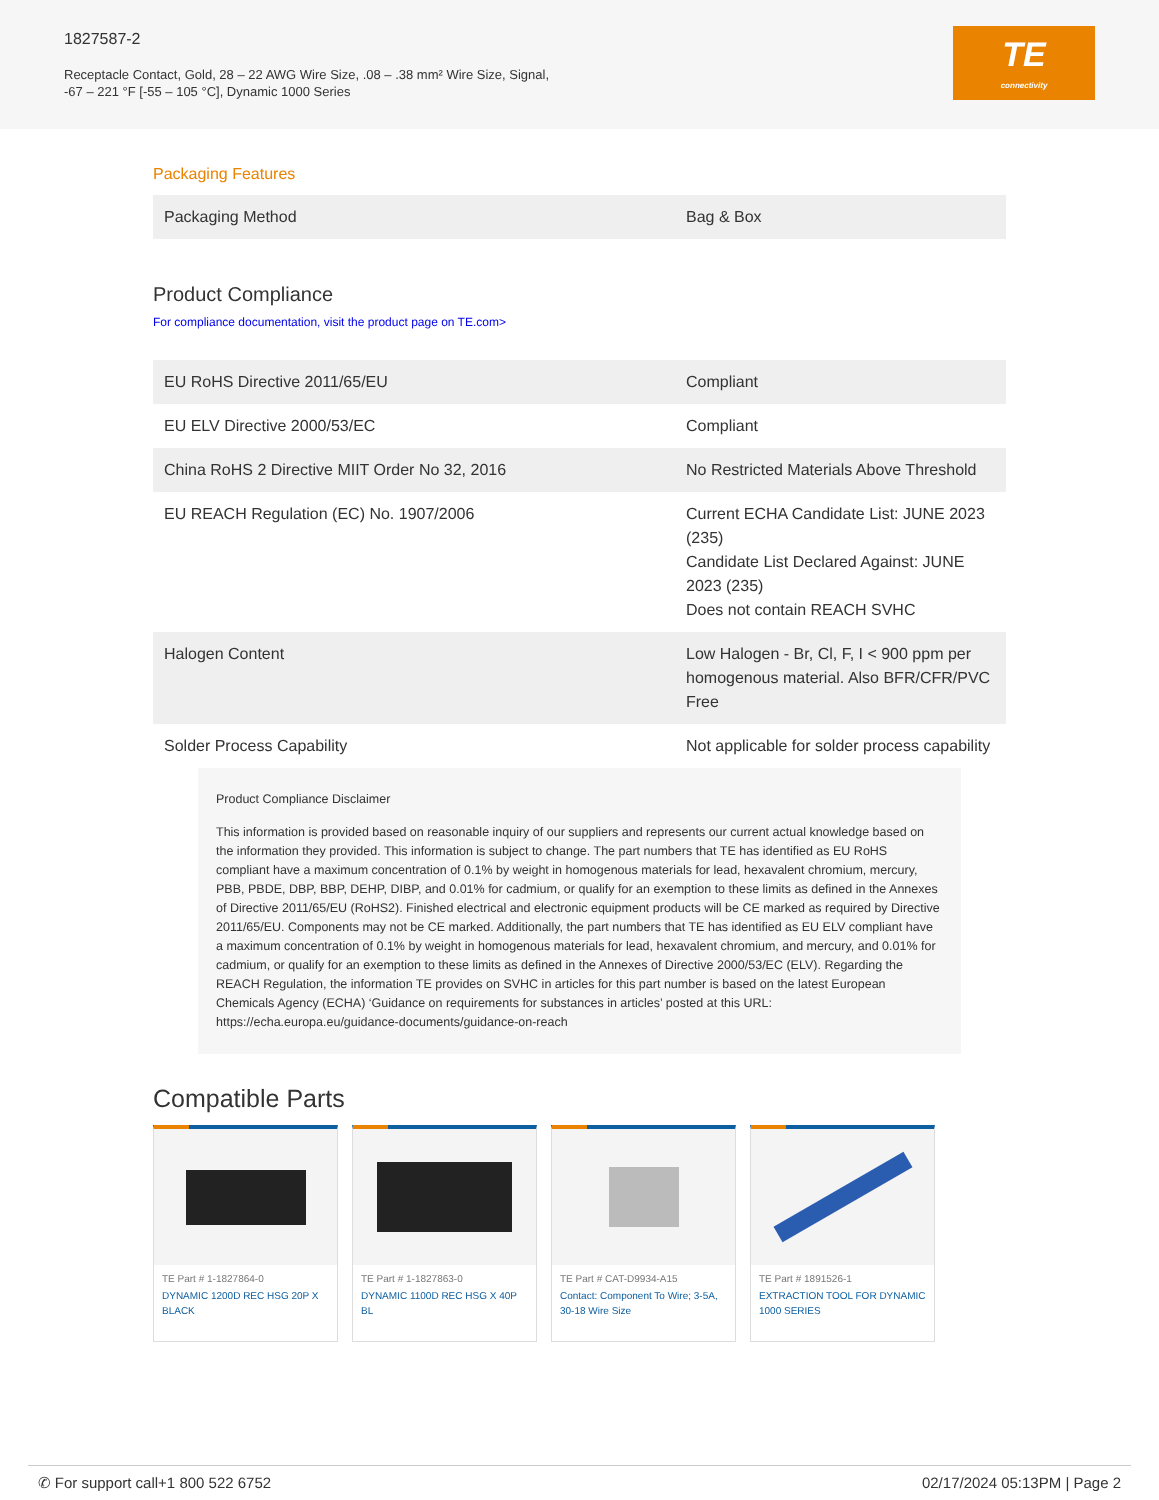1827587-2
Receptacle Contact, Gold, 28 – 22 AWG Wire Size, .08 – .38 mm² Wire Size, Signal,
-67 – 221 °F [-55 – 105 °C], Dynamic 1000 Series
TE
connectivity
Packaging Features
| Packaging Method | Bag & Box |
Product Compliance
For compliance documentation, visit the product page on TE.com>
| EU RoHS Directive 2011/65/EU | Compliant |
| EU ELV Directive 2000/53/EC | Compliant |
| China RoHS 2 Directive MIIT Order No 32, 2016 | No Restricted Materials Above Threshold |
| EU REACH Regulation (EC) No. 1907/2006 | Current ECHA Candidate List: JUNE 2023 (235) Candidate List Declared Against: JUNE 2023 (235) Does not contain REACH SVHC |
| Halogen Content | Low Halogen - Br, Cl, F, I < 900 ppm per homogenous material. Also BFR/CFR/PVC Free |
| Solder Process Capability | Not applicable for solder process capability |
Product Compliance Disclaimer
This information is provided based on reasonable inquiry of our suppliers and represents our current actual knowledge based on the information they provided. This information is subject to change. The part numbers that TE has identified as EU RoHS compliant have a maximum concentration of 0.1% by weight in homogenous materials for lead, hexavalent chromium, mercury, PBB, PBDE, DBP, BBP, DEHP, DIBP, and 0.01% for cadmium, or qualify for an exemption to these limits as defined in the Annexes of Directive 2011/65/EU (RoHS2). Finished electrical and electronic equipment products will be CE marked as required by Directive 2011/65/EU. Components may not be CE marked. Additionally, the part numbers that TE has identified as EU ELV compliant have a maximum concentration of 0.1% by weight in homogenous materials for lead, hexavalent chromium, and mercury, and 0.01% for cadmium, or qualify for an exemption to these limits as defined in the Annexes of Directive 2000/53/EC (ELV). Regarding the REACH Regulation, the information TE provides on SVHC in articles for this part number is based on the latest European Chemicals Agency (ECHA) ‘Guidance on requirements for substances in articles’ posted at this URL: https://echa.europa.eu/guidance-documents/guidance-on-reach
Compatible Parts
TE Part # 1-1827864-0
DYNAMIC 1200D REC HSG 20P X BLACK
TE Part # 1-1827863-0
DYNAMIC 1100D REC HSG X 40P BL
TE Part # CAT-D9934-A15
Contact: Component To Wire; 3-5A, 30-18 Wire Size
TE Part # 1891526-1
EXTRACTION TOOL FOR DYNAMIC 1000 SERIES
✆ For support call+1 800 522 6752 02/17/2024 05:13PM | Page 2